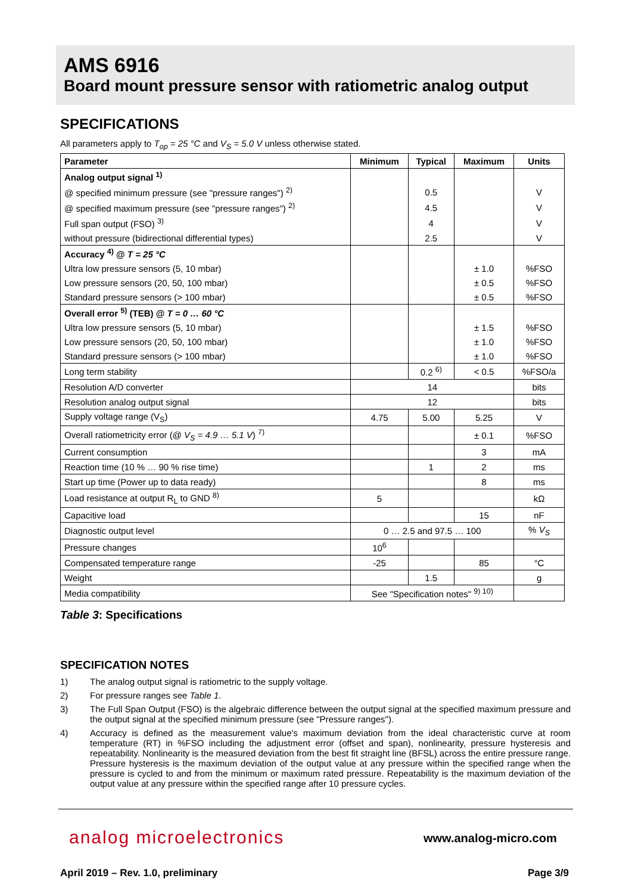AMS 6916
Board mount pressure sensor with ratiometric analog output
SPECIFICATIONS
All parameters apply to T<sub>op</sub> = 25 °C and V<sub>S</sub> = 5.0 V unless otherwise stated.
| Parameter | Minimum | Typical | Maximum | Units |
| --- | --- | --- | --- | --- |
| Analog output signal <sup>1)</sup> | | | | |
| @ specified minimum pressure (see "pressure ranges") <sup>2)</sup> | | 0.5 | | V |
| @ specified maximum pressure (see "pressure ranges") <sup>2)</sup> | | 4.5 | | V |
| Full span output (FSO) <sup>3)</sup> | | 4 | | V |
| without pressure (bidirectional differential types) | | 2.5 | | V |
| Accuracy <sup>4)</sup> @ T = 25 °C | | | | |
| Ultra low pressure sensors (5, 10 mbar) | | | ± 1.0 | %FSO |
| Low pressure sensors (20, 50, 100 mbar) | | | ± 0.5 | %FSO |
| Standard pressure sensors (> 100 mbar) | | | ± 0.5 | %FSO |
| Overall error <sup>5)</sup> (TEB) @ T = 0 … 60 °C | | | | |
| Ultra low pressure sensors (5, 10 mbar) | | | ± 1.5 | %FSO |
| Low pressure sensors (20, 50, 100 mbar) | | | ± 1.0 | %FSO |
| Standard pressure sensors (> 100 mbar) | | | ± 1.0 | %FSO |
| Long term stability | | 0.2 <sup>6)</sup> | < 0.5 | %FSO/a |
| Resolution A/D converter | 14 | | | bits |
| Resolution analog output signal | 12 | | | bits |
| Supply voltage range (V<sub>S</sub>) | 4.75 | 5.00 | 5.25 | V |
| Overall ratiometricity error (@ V<sub>S</sub> = 4.9 … 5.1 V ) <sup>7)</sup> | | | ± 0.1 | %FSO |
| Current consumption | | | 3 | mA |
| Reaction time (10 % … 90 % rise time) | | 1 | 2 | ms |
| Start up time (Power up to data ready) | | | 8 | ms |
| Load resistance at output R<sub>L</sub> to GND <sup>8)</sup> | 5 | | | kΩ |
| Capacitive load | | | 15 | nF |
| Diagnostic output level | 0 … 2.5 and 97.5 … 100 | | | % V<sub>S</sub> |
| Pressure changes | 10<sup>6</sup> | | | |
| Compensated temperature range | -25 | | 85 | °C |
| Weight | | 1.5 | | g |
| Media compatibility | See "Specification notes" <sup>9) 10)</sup> | | | |
Table 3: Specifications
SPECIFICATION NOTES
1) The analog output signal is ratiometric to the supply voltage.
2) For pressure ranges see Table 1.
3) The Full Span Output (FSO) is the algebraic difference between the output signal at the specified maximum pressure and the output signal at the specified minimum pressure (see "Pressure ranges").
4) Accuracy is defined as the measurement value's maximum deviation from the ideal characteristic curve at room temperature (RT) in %FSO including the adjustment error (offset and span), nonlinearity, pressure hysteresis and repeatability. Nonlinearity is the measured deviation from the best fit straight line (BFSL) across the entire pressure range. Pressure hysteresis is the maximum deviation of the output value at any pressure within the specified range when the pressure is cycled to and from the minimum or maximum rated pressure. Repeatability is the maximum deviation of the output value at any pressure within the specified range after 10 pressure cycles.
analog microelectronics www.analog-micro.com
April 2019 – Rev. 1.0, preliminary Page 3/9